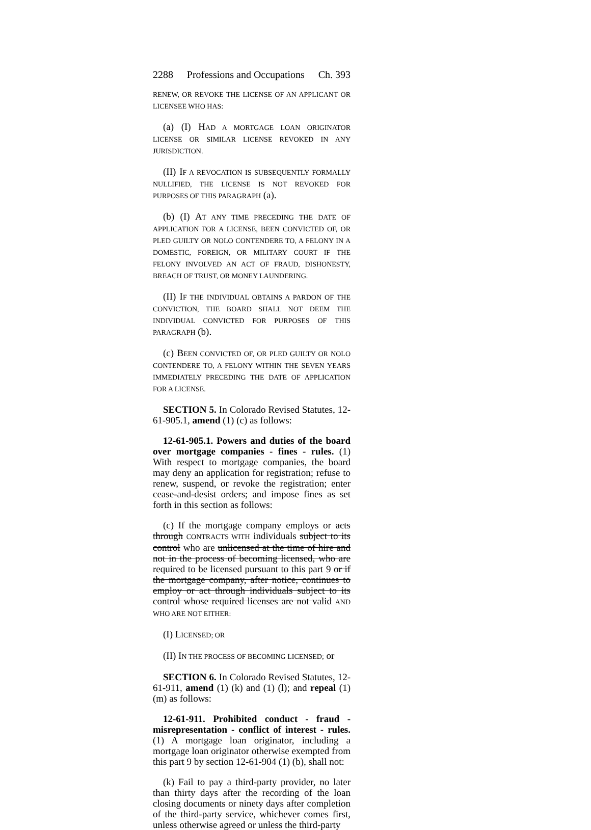2288 Professions and Occupations Ch. 393
RENEW, OR REVOKE THE LICENSE OF AN APPLICANT OR LICENSEE WHO HAS:
(a) (I) HAD A MORTGAGE LOAN ORIGINATOR LICENSE OR SIMILAR LICENSE REVOKED IN ANY JURISDICTION.
(II) IF A REVOCATION IS SUBSEQUENTLY FORMALLY NULLIFIED, THE LICENSE IS NOT REVOKED FOR PURPOSES OF THIS PARAGRAPH (a).
(b) (I) AT ANY TIME PRECEDING THE DATE OF APPLICATION FOR A LICENSE, BEEN CONVICTED OF, OR PLED GUILTY OR NOLO CONTENDERE TO, A FELONY IN A DOMESTIC, FOREIGN, OR MILITARY COURT IF THE FELONY INVOLVED AN ACT OF FRAUD, DISHONESTY, BREACH OF TRUST, OR MONEY LAUNDERING.
(II) IF THE INDIVIDUAL OBTAINS A PARDON OF THE CONVICTION, THE BOARD SHALL NOT DEEM THE INDIVIDUAL CONVICTED FOR PURPOSES OF THIS PARAGRAPH (b).
(c) BEEN CONVICTED OF, OR PLED GUILTY OR NOLO CONTENDERE TO, A FELONY WITHIN THE SEVEN YEARS IMMEDIATELY PRECEDING THE DATE OF APPLICATION FOR A LICENSE.
SECTION 5. In Colorado Revised Statutes, 12-61-905.1, amend (1) (c) as follows:
12-61-905.1. Powers and duties of the board over mortgage companies - fines - rules. (1) With respect to mortgage companies, the board may deny an application for registration; refuse to renew, suspend, or revoke the registration; enter cease-and-desist orders; and impose fines as set forth in this section as follows:
(c) If the mortgage company employs or acts through CONTRACTS WITH individuals subject to its control who are unlicensed at the time of hire and not in the process of becoming licensed, who are required to be licensed pursuant to this part 9 or if the mortgage company, after notice, continues to employ or act through individuals subject to its control whose required licenses are not valid AND WHO ARE NOT EITHER:
(I) LICENSED; OR
(II) IN THE PROCESS OF BECOMING LICENSED; or
SECTION 6. In Colorado Revised Statutes, 12-61-911, amend (1) (k) and (1) (l); and repeal (1) (m) as follows:
12-61-911. Prohibited conduct - fraud - misrepresentation - conflict of interest - rules. (1) A mortgage loan originator, including a mortgage loan originator otherwise exempted from this part 9 by section 12-61-904 (1) (b), shall not:
(k) Fail to pay a third-party provider, no later than thirty days after the recording of the loan closing documents or ninety days after completion of the third-party service, whichever comes first, unless otherwise agreed or unless the third-party